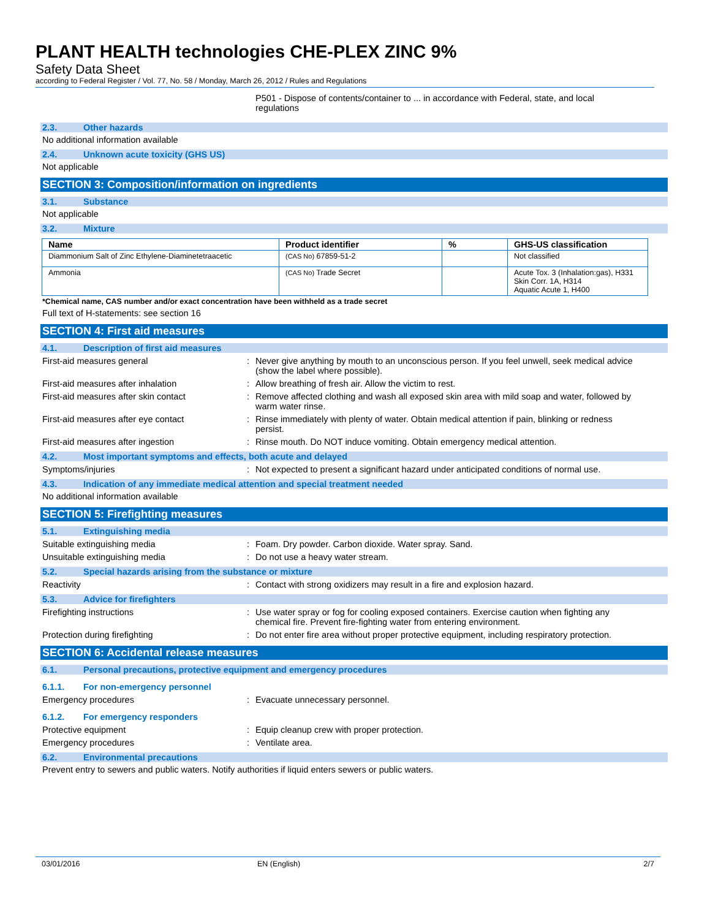PLANT HEALTH technologies CHE-PLEX ZINC 9%
Safety Data Sheet
according to Federal Register / Vol. 77, No. 58 / Monday, March 26, 2012 / Rules and Regulations
P501 - Dispose of contents/container to ... in accordance with Federal, state, and local regulations
2.3. Other hazards
No additional information available
2.4. Unknown acute toxicity (GHS US)
Not applicable
SECTION 3: Composition/information on ingredients
3.1. Substance
Not applicable
3.2. Mixture
| Name | Product identifier | % | GHS-US classification |
| --- | --- | --- | --- |
| Diammonium Salt of Zinc Ethylene-Diaminetetraacetic | (CAS No) 67859-51-2 | | Not classified |
| Ammonia | (CAS No) Trade Secret | | Acute Tox. 3 (Inhalation:gas), H331 Skin Corr. 1A, H314 Aquatic Acute 1, H400 |
*Chemical name, CAS number and/or exact concentration have been withheld as a trade secret
Full text of H-statements: see section 16
SECTION 4: First aid measures
4.1. Description of first aid measures
First-aid measures general : Never give anything by mouth to an unconscious person. If you feel unwell, seek medical advice (show the label where possible).
First-aid measures after inhalation : Allow breathing of fresh air. Allow the victim to rest.
First-aid measures after skin contact : Remove affected clothing and wash all exposed skin area with mild soap and water, followed by warm water rinse.
First-aid measures after eye contact : Rinse immediately with plenty of water. Obtain medical attention if pain, blinking or redness persist.
First-aid measures after ingestion : Rinse mouth. Do NOT induce vomiting. Obtain emergency medical attention.
4.2. Most important symptoms and effects, both acute and delayed
Symptoms/injuries : Not expected to present a significant hazard under anticipated conditions of normal use.
4.3. Indication of any immediate medical attention and special treatment needed
No additional information available
SECTION 5: Firefighting measures
5.1. Extinguishing media
Suitable extinguishing media : Foam. Dry powder. Carbon dioxide. Water spray. Sand.
Unsuitable extinguishing media : Do not use a heavy water stream.
5.2. Special hazards arising from the substance or mixture
Reactivity : Contact with strong oxidizers may result in a fire and explosion hazard.
5.3. Advice for firefighters
Firefighting instructions : Use water spray or fog for cooling exposed containers. Exercise caution when fighting any chemical fire. Prevent fire-fighting water from entering environment.
Protection during firefighting : Do not enter fire area without proper protective equipment, including respiratory protection.
SECTION 6: Accidental release measures
6.1. Personal precautions, protective equipment and emergency procedures
6.1.1. For non-emergency personnel
Emergency procedures : Evacuate unnecessary personnel.
6.1.2. For emergency responders
Protective equipment : Equip cleanup crew with proper protection.
Emergency procedures : Ventilate area.
6.2. Environmental precautions
Prevent entry to sewers and public waters. Notify authorities if liquid enters sewers or public waters.
03/01/2016 EN (English) 2/7